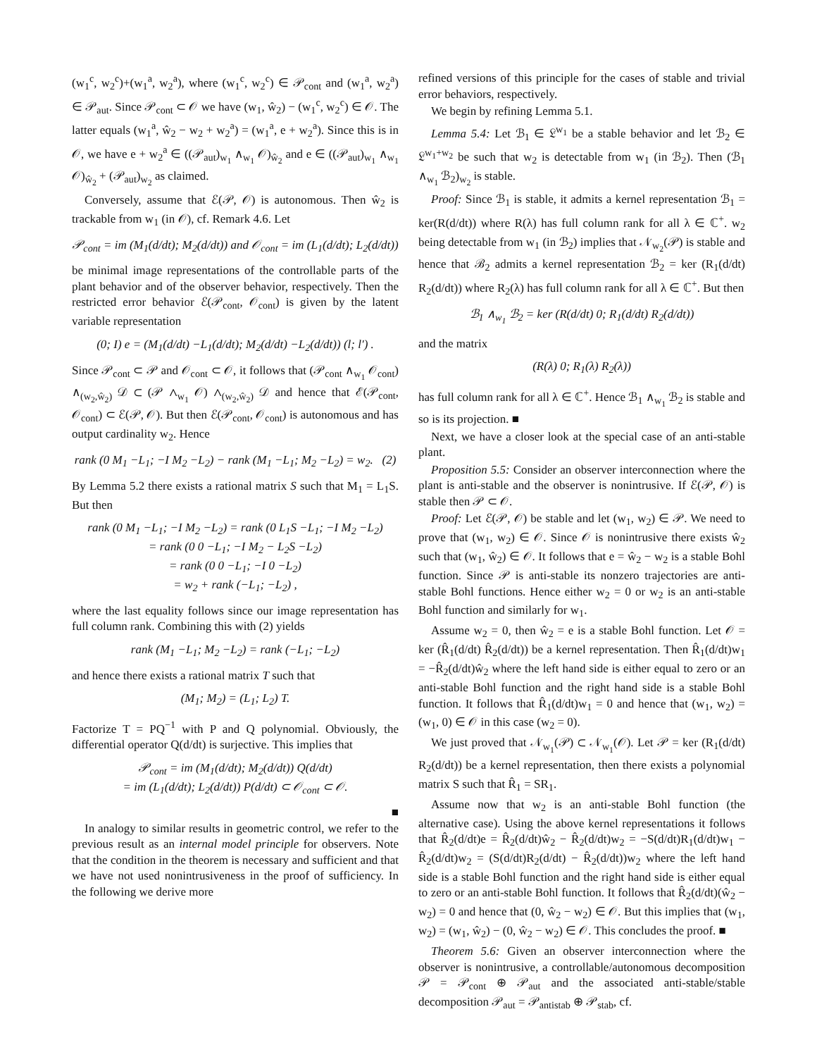(w<sub>1</sub><sup>c</sup>, w<sub>2</sub><sup>c</sup>)+(w<sub>1</sub><sup>a</sup>, w<sub>2</sub><sup>a</sup>), where (w<sub>1</sub><sup>c</sup>, w<sub>2</sub><sup>c</sup>) ∈ 𝒫<sub>cont</sub> and (w<sub>1</sub><sup>a</sup>, w<sub>2</sub><sup>a</sup>) ∈ 𝒫<sub>aut</sub>. Since 𝒫<sub>cont</sub> ⊂ 𝒪 we have (w<sub>1</sub>, ŵ<sub>2</sub>) − (w<sub>1</sub><sup>c</sup>, w<sub>2</sub><sup>c</sup>) ∈ 𝒪. The latter equals (w<sub>1</sub><sup>a</sup>, ŵ<sub>2</sub> − w<sub>2</sub> + w<sub>2</sub><sup>a</sup>) = (w<sub>1</sub><sup>a</sup>, e + w<sub>2</sub><sup>a</sup>). Since this is in 𝒪, we have e + w<sub>2</sub><sup>a</sup> ∈ ((𝒫<sub>aut</sub>)<sub>w<sub>1</sub></sub> ∧<sub>w<sub>1</sub></sub> 𝒪)<sub>ŵ<sub>2</sub></sub> and e ∈ ((𝒫<sub>aut</sub>)<sub>w<sub>1</sub></sub> ∧<sub>w<sub>1</sub></sub> 𝒪)<sub>ŵ<sub>2</sub></sub> + (𝒫<sub>aut</sub>)<sub>w<sub>2</sub></sub> as claimed.
Conversely, assume that ℰ(𝒫, 𝒪) is autonomous. Then ŵ<sub>2</sub> is trackable from w<sub>1</sub> (in 𝒪), cf. Remark 4.6. Let
𝒫<sub>cont</sub> = im (M<sub>1</sub>(d/dt); M<sub>2</sub>(d/dt)) and 𝒪<sub>cont</sub> = im (L<sub>1</sub>(d/dt); L<sub>2</sub>(d/dt))
be minimal image representations of the controllable parts of the plant behavior and of the observer behavior, respectively. Then the restricted error behavior ℰ(𝒫<sub>cont</sub>, 𝒪<sub>cont</sub>) is given by the latent variable representation
(0; I) e = (M<sub>1</sub>(d/dt) −L<sub>1</sub>(d/dt); M<sub>2</sub>(d/dt) −L<sub>2</sub>(d/dt)) (l; l′) .
Since 𝒫<sub>cont</sub> ⊂ 𝒫 and 𝒪<sub>cont</sub> ⊂ 𝒪, it follows that (𝒫<sub>cont</sub> ∧<sub>w<sub>1</sub></sub> 𝒪<sub>cont</sub>) ∧<sub>(w<sub>2</sub>,ŵ<sub>2</sub>)</sub> 𝒟 ⊂ (𝒫 ∧<sub>w<sub>1</sub></sub> 𝒪) ∧<sub>(w<sub>2</sub>,ŵ<sub>2</sub>)</sub> 𝒟 and hence that ℰ(𝒫<sub>cont</sub>, 𝒪<sub>cont</sub>) ⊂ ℰ(𝒫, 𝒪). But then ℰ(𝒫<sub>cont</sub>, 𝒪<sub>cont</sub>) is autonomous and has output cardinality w<sub>2</sub>. Hence
rank (0 M<sub>1</sub> −L<sub>1</sub>; −I M<sub>2</sub> −L<sub>2</sub>) − rank (M<sub>1</sub> −L<sub>1</sub>; M<sub>2</sub> −L<sub>2</sub>) = w<sub>2</sub>. (2)
By Lemma 5.2 there exists a rational matrix S such that M<sub>1</sub> = L<sub>1</sub>S. But then
rank (0 M<sub>1</sub> −L<sub>1</sub>; −I M<sub>2</sub> −L<sub>2</sub>) = rank (0 L<sub>1</sub>S −L<sub>1</sub>; −I M<sub>2</sub> −L<sub>2</sub>)
= rank (0 0 −L<sub>1</sub>; −I M<sub>2</sub> − L<sub>2</sub>S −L<sub>2</sub>)
= rank (0 0 −L<sub>1</sub>; −I 0 −L<sub>2</sub>)
= w<sub>2</sub> + rank (−L<sub>1</sub>; −L<sub>2</sub>) ,
where the last equality follows since our image representation has full column rank. Combining this with (2) yields
rank (M<sub>1</sub> −L<sub>1</sub>; M<sub>2</sub> −L<sub>2</sub>) = rank (−L<sub>1</sub>; −L<sub>2</sub>)
and hence there exists a rational matrix T such that
(M<sub>1</sub>; M<sub>2</sub>) = (L<sub>1</sub>; L<sub>2</sub>) T.
Factorize T = PQ<sup>−1</sup> with P and Q polynomial. Obviously, the differential operator Q(d/dt) is surjective. This implies that
𝒫<sub>cont</sub> = im (M<sub>1</sub>(d/dt); M<sub>2</sub>(d/dt)) Q(d/dt)
= im (L<sub>1</sub>(d/dt); L<sub>2</sub>(d/dt)) P(d/dt) ⊂ 𝒪<sub>cont</sub> ⊂ 𝒪.
■
In analogy to similar results in geometric control, we refer to the previous result as an internal model principle for observers. Note that the condition in the theorem is necessary and sufficient and that we have not used nonintrusiveness in the proof of sufficiency. In the following we derive more
refined versions of this principle for the cases of stable and trivial error behaviors, respectively.
We begin by refining Lemma 5.1.
Lemma 5.4: Let ℬ<sub>1</sub> ∈ 𝔏<sup>w<sub>1</sub></sup> be a stable behavior and let ℬ<sub>2</sub> ∈ 𝔏<sup>w<sub>1</sub>+w<sub>2</sub></sup> be such that w<sub>2</sub> is detectable from w<sub>1</sub> (in ℬ<sub>2</sub>). Then (ℬ<sub>1</sub> ∧<sub>w<sub>1</sub></sub> ℬ<sub>2</sub>)<sub>w<sub>2</sub></sub> is stable.
Proof: Since ℬ<sub>1</sub> is stable, it admits a kernel representation ℬ<sub>1</sub> = ker(R(d/dt)) where R(λ) has full column rank for all λ ∈ ℂ<sup>+</sup>. w<sub>2</sub> being detectable from w<sub>1</sub> (in ℬ<sub>2</sub>) implies that 𝒩<sub>w<sub>2</sub></sub>(𝒫) is stable and hence that ℬ<sub>2</sub> admits a kernel representation ℬ<sub>2</sub> = ker (R<sub>1</sub>(d/dt) R<sub>2</sub>(d/dt)) where R<sub>2</sub>(λ) has full column rank for all λ ∈ ℂ<sup>+</sup>. But then
ℬ<sub>1</sub> ∧<sub>w<sub>1</sub></sub> ℬ<sub>2</sub> = ker (R(d/dt) 0; R<sub>1</sub>(d/dt) R<sub>2</sub>(d/dt))
and the matrix
(R(λ) 0; R<sub>1</sub>(λ) R<sub>2</sub>(λ))
has full column rank for all λ ∈ ℂ<sup>+</sup>. Hence ℬ<sub>1</sub> ∧<sub>w<sub>1</sub></sub> ℬ<sub>2</sub> is stable and so is its projection. ■
Next, we have a closer look at the special case of an anti-stable plant.
Proposition 5.5: Consider an observer interconnection where the plant is anti-stable and the observer is nonintrusive. If ℰ(𝒫, 𝒪) is stable then 𝒫 ⊂ 𝒪.
Proof: Let ℰ(𝒫, 𝒪) be stable and let (w<sub>1</sub>, w<sub>2</sub>) ∈ 𝒫. We need to prove that (w<sub>1</sub>, w<sub>2</sub>) ∈ 𝒪. Since 𝒪 is nonintrusive there exists ŵ<sub>2</sub> such that (w<sub>1</sub>, ŵ<sub>2</sub>) ∈ 𝒪. It follows that e = ŵ<sub>2</sub> − w<sub>2</sub> is a stable Bohl function. Since 𝒫 is anti-stable its nonzero trajectories are anti-stable Bohl functions. Hence either w<sub>2</sub> = 0 or w<sub>2</sub> is an anti-stable Bohl function and similarly for w<sub>1</sub>.
Assume w<sub>2</sub> = 0, then ŵ<sub>2</sub> = e is a stable Bohl function. Let 𝒪 = ker (R̂<sub>1</sub>(d/dt) R̂<sub>2</sub>(d/dt)) be a kernel representation. Then R̂<sub>1</sub>(d/dt)w<sub>1</sub> = −R̂<sub>2</sub>(d/dt)ŵ<sub>2</sub> where the left hand side is either equal to zero or an anti-stable Bohl function and the right hand side is a stable Bohl function. It follows that R̂<sub>1</sub>(d/dt)w<sub>1</sub> = 0 and hence that (w<sub>1</sub>, w<sub>2</sub>) = (w<sub>1</sub>, 0) ∈ 𝒪 in this case (w<sub>2</sub> = 0).
We just proved that 𝒩<sub>w<sub>1</sub></sub>(𝒫) ⊂ 𝒩<sub>w<sub>1</sub></sub>(𝒪). Let 𝒫 = ker (R<sub>1</sub>(d/dt) R<sub>2</sub>(d/dt)) be a kernel representation, then there exists a polynomial matrix S such that R̂<sub>1</sub> = SR<sub>1</sub>.
Assume now that w<sub>2</sub> is an anti-stable Bohl function (the alternative case). Using the above kernel representations it follows that R̂<sub>2</sub>(d/dt)e = R̂<sub>2</sub>(d/dt)ŵ<sub>2</sub> − R̂<sub>2</sub>(d/dt)w<sub>2</sub> = −S(d/dt)R<sub>1</sub>(d/dt)w<sub>1</sub> − R̂<sub>2</sub>(d/dt)w<sub>2</sub> = (S(d/dt)R<sub>2</sub>(d/dt) − R̂<sub>2</sub>(d/dt))w<sub>2</sub> where the left hand side is a stable Bohl function and the right hand side is either equal to zero or an anti-stable Bohl function. It follows that R̂<sub>2</sub>(d/dt)(ŵ<sub>2</sub> − w<sub>2</sub>) = 0 and hence that (0, ŵ<sub>2</sub> − w<sub>2</sub>) ∈ 𝒪. But this implies that (w<sub>1</sub>, w<sub>2</sub>) = (w<sub>1</sub>, ŵ<sub>2</sub>) − (0, ŵ<sub>2</sub> − w<sub>2</sub>) ∈ 𝒪. This concludes the proof. ■
Theorem 5.6: Given an observer interconnection where the observer is nonintrusive, a controllable/autonomous decomposition 𝒫 = 𝒫<sub>cont</sub> ⊕ 𝒫<sub>aut</sub> and the associated anti-stable/stable decomposition 𝒫<sub>aut</sub> = 𝒫<sub>antistab</sub> ⊕ 𝒫<sub>stab</sub>, cf.